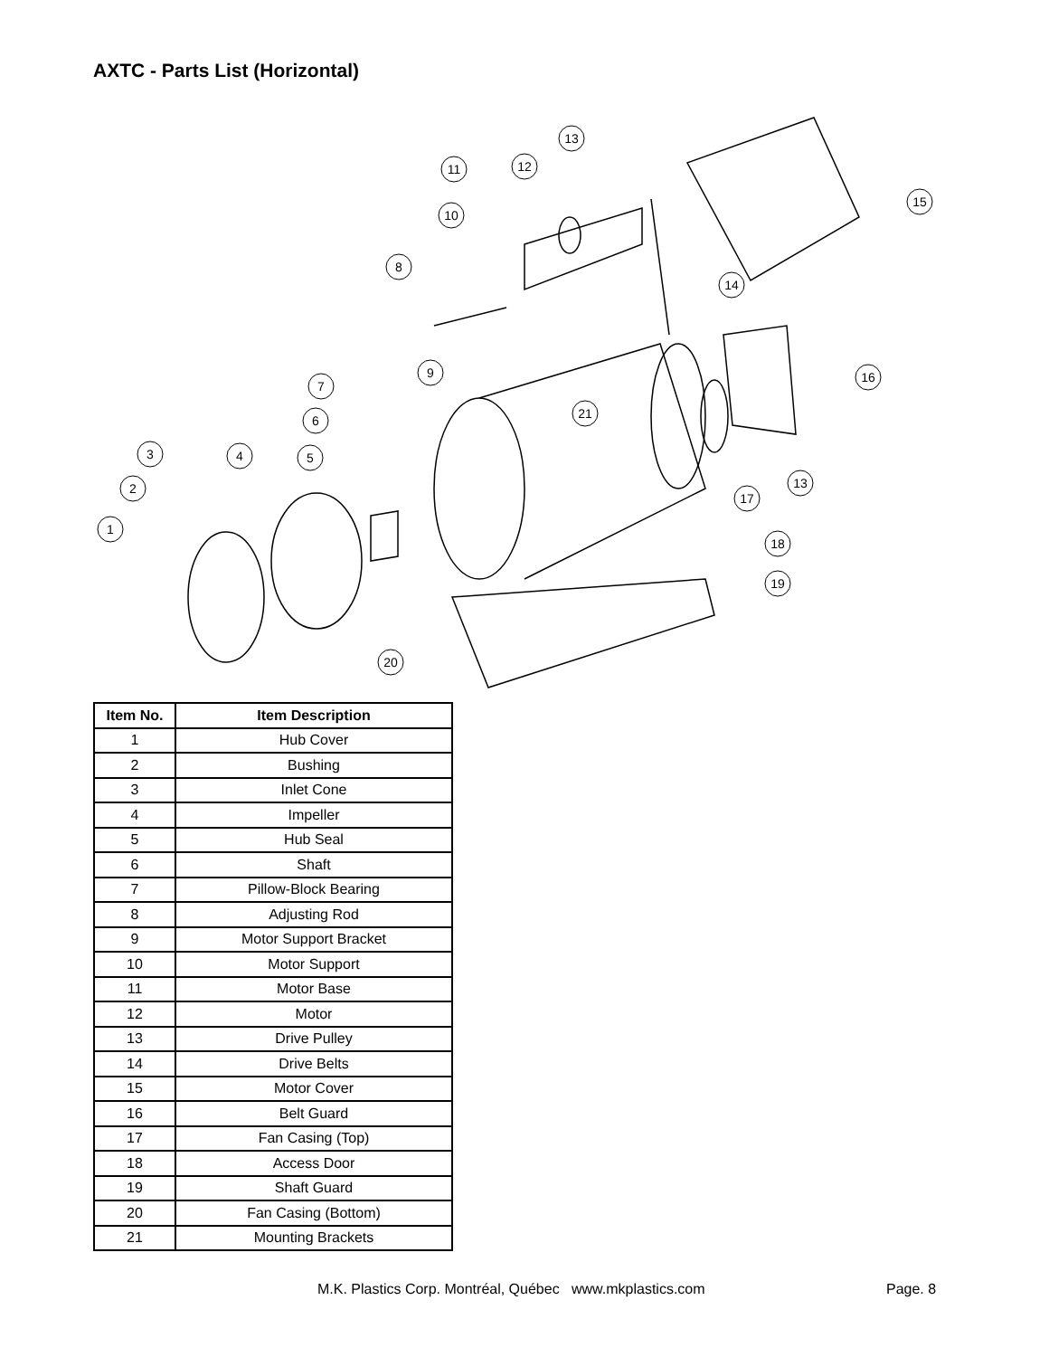AXTC - Parts List (Horizontal)
1
2
3
4
5
6
7
8
9
10
11
12
13
15
14
16
13
17
21
18
19
20
| Item No. | Item Description |
| --- | --- |
| 1 | Hub Cover |
| 2 | Bushing |
| 3 | Inlet Cone |
| 4 | Impeller |
| 5 | Hub Seal |
| 6 | Shaft |
| 7 | Pillow-Block Bearing |
| 8 | Adjusting Rod |
| 9 | Motor Support Bracket |
| 10 | Motor Support |
| 11 | Motor Base |
| 12 | Motor |
| 13 | Drive Pulley |
| 14 | Drive Belts |
| 15 | Motor Cover |
| 16 | Belt Guard |
| 17 | Fan Casing (Top) |
| 18 | Access Door |
| 19 | Shaft Guard |
| 20 | Fan Casing (Bottom) |
| 21 | Mounting Brackets |
M.K. Plastics Corp. Montréal, Québec www.mkplastics.com
Page. 8